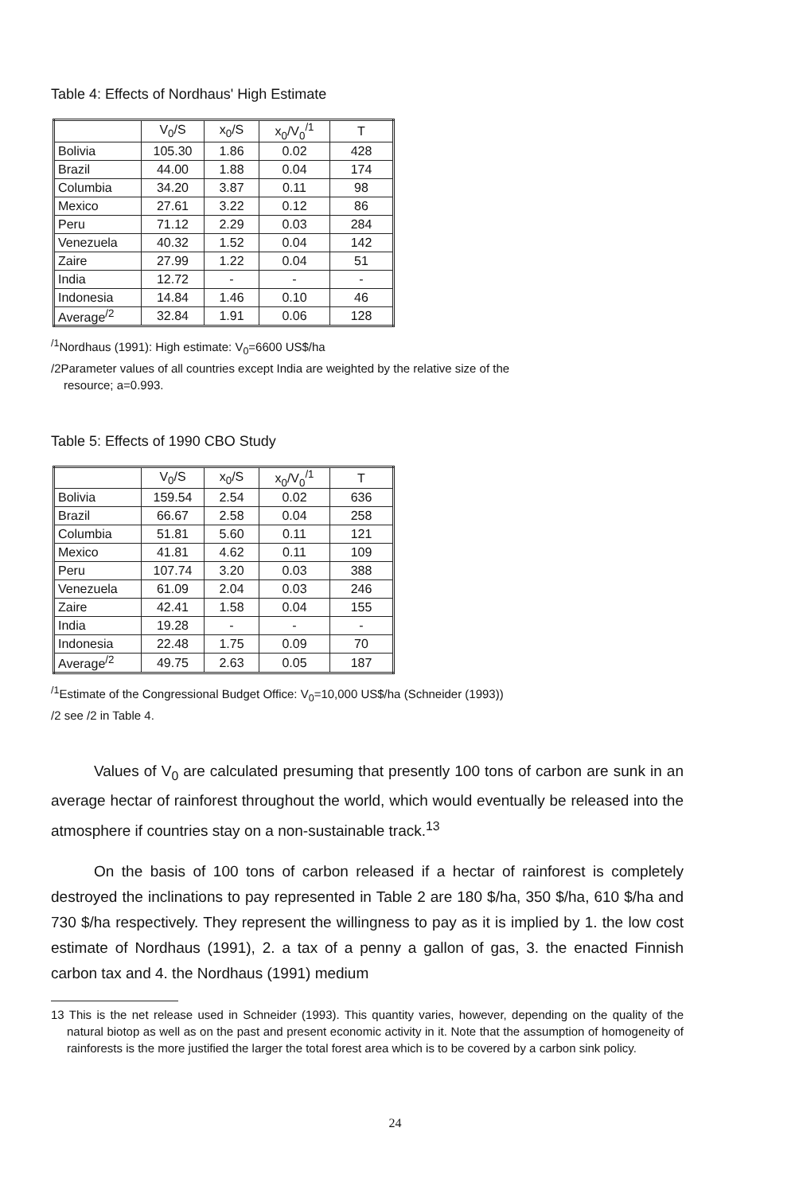Table 4: Effects of Nordhaus' High Estimate
| | V<sub>0</sub>/S | x<sub>0</sub>/S | x<sub>0</sub>/V<sub>0</sub><sup>/1</sup> | T |
| --- | --- | --- | --- | --- |
| Bolivia | 105.30 | 1.86 | 0.02 | 428 |
| Brazil | 44.00 | 1.88 | 0.04 | 174 |
| Columbia | 34.20 | 3.87 | 0.11 | 98 |
| Mexico | 27.61 | 3.22 | 0.12 | 86 |
| Peru | 71.12 | 2.29 | 0.03 | 284 |
| Venezuela | 40.32 | 1.52 | 0.04 | 142 |
| Zaire | 27.99 | 1.22 | 0.04 | 51 |
| India | 12.72 | - | - | - |
| Indonesia | 14.84 | 1.46 | 0.10 | 46 |
| Average<sup>/2</sup> | 32.84 | 1.91 | 0.06 | 128 |
<sup>/1</sup>Nordhaus (1991): High estimate: V<sub>0</sub>=6600 US$/ha
/2Parameter values of all countries except India are weighted by the relative size of the
resource; a=0.993.
Table 5: Effects of 1990 CBO Study
| | V<sub>0</sub>/S | x<sub>0</sub>/S | x<sub>0</sub>/V<sub>0</sub><sup>/1</sup> | T |
| --- | --- | --- | --- | --- |
| Bolivia | 159.54 | 2.54 | 0.02 | 636 |
| Brazil | 66.67 | 2.58 | 0.04 | 258 |
| Columbia | 51.81 | 5.60 | 0.11 | 121 |
| Mexico | 41.81 | 4.62 | 0.11 | 109 |
| Peru | 107.74 | 3.20 | 0.03 | 388 |
| Venezuela | 61.09 | 2.04 | 0.03 | 246 |
| Zaire | 42.41 | 1.58 | 0.04 | 155 |
| India | 19.28 | - | - | - |
| Indonesia | 22.48 | 1.75 | 0.09 | 70 |
| Average<sup>/2</sup> | 49.75 | 2.63 | 0.05 | 187 |
<sup>/1</sup>Estimate of the Congressional Budget Office: V<sub>0</sub>=10,000 US$/ha (Schneider (1993))
/2 see /2 in Table 4.
Values of V<sub>0</sub> are calculated presuming that presently 100 tons of carbon are sunk in an average hectar of rainforest throughout the world, which would eventually be released into the atmosphere if countries stay on a non-sustainable track.<sup>13</sup>
On the basis of 100 tons of carbon released if a hectar of rainforest is completely destroyed the inclinations to pay represented in Table 2 are 180 $/ha, 350 $/ha, 610 $/ha and 730 $/ha respectively. They represent the willingness to pay as it is implied by 1. the low cost estimate of Nordhaus (1991), 2. a tax of a penny a gallon of gas, 3. the enacted Finnish carbon tax and 4. the Nordhaus (1991) medium
13 This is the net release used in Schneider (1993). This quantity varies, however, depending on the quality of the natural biotop as well as on the past and present economic activity in it. Note that the assumption of homogeneity of rainforests is the more justified the larger the total forest area which is to be covered by a carbon sink policy.
24